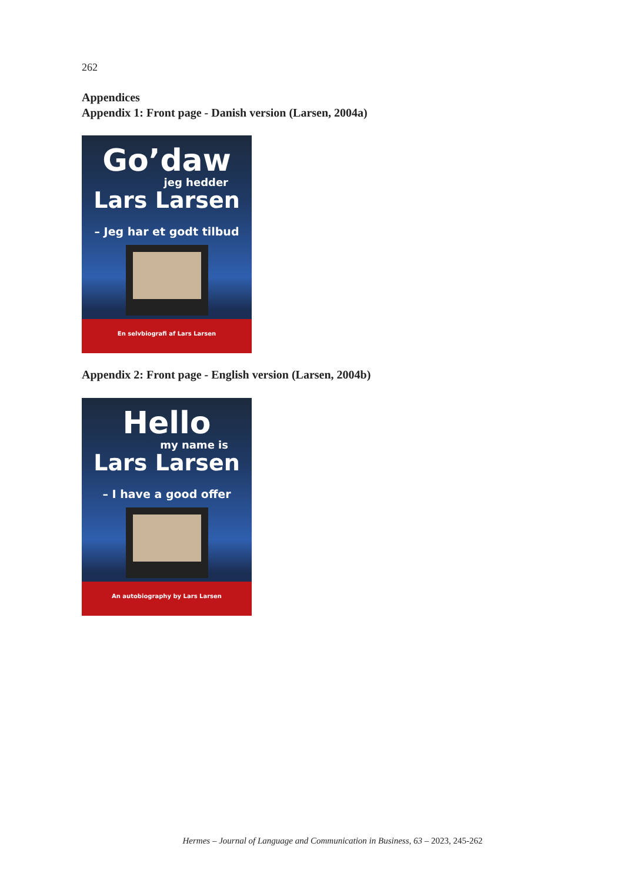262
Appendices
Appendix 1: Front page - Danish version (Larsen, 2004a)
Go’daw
jeg hedder
Lars Larsen
– Jeg har et godt tilbud
En selvbiografi af Lars Larsen
Appendix 2: Front page - English version (Larsen, 2004b)
Hello
my name is
Lars Larsen
– I have a good offer
An autobiography by Lars Larsen
Hermes – Journal of Language and Communication in Business, 63 – 2023, 245-262